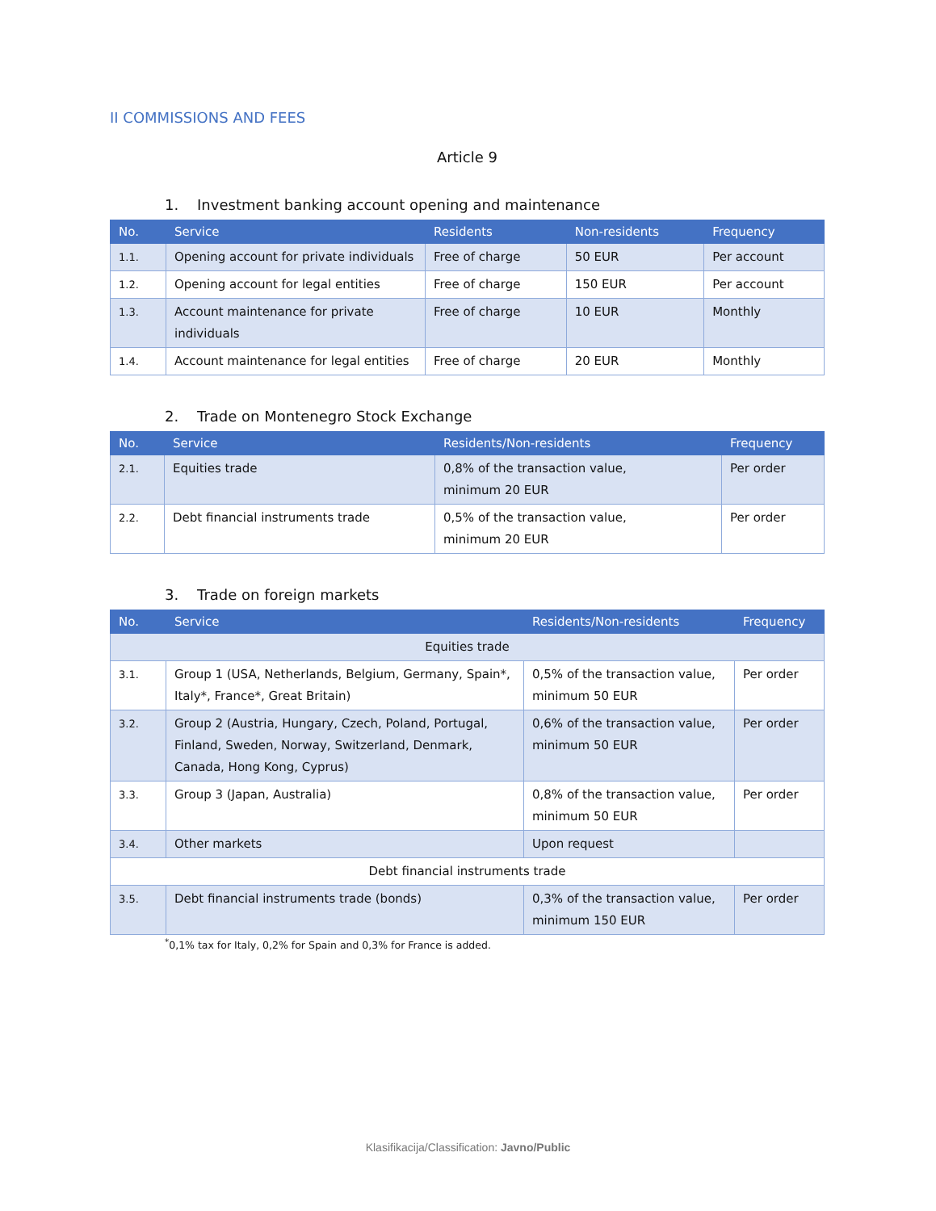II COMMISSIONS AND FEES
Article 9
1. Investment banking account opening and maintenance
| No. | Service | Residents | Non-residents | Frequency |
| --- | --- | --- | --- | --- |
| 1.1. | Opening account for private individuals | Free of charge | 50 EUR | Per account |
| 1.2. | Opening account for legal entities | Free of charge | 150 EUR | Per account |
| 1.3. | Account maintenance for private individuals | Free of charge | 10 EUR | Monthly |
| 1.4. | Account maintenance for legal entities | Free of charge | 20 EUR | Monthly |
2. Trade on Montenegro Stock Exchange
| No. | Service | Residents/Non-residents | Frequency |
| --- | --- | --- | --- |
| 2.1. | Equities trade | 0,8% of the transaction value, minimum 20 EUR | Per order |
| 2.2. | Debt financial instruments trade | 0,5% of the transaction value, minimum 20 EUR | Per order |
3. Trade on foreign markets
| No. | Service | Residents/Non-residents | Frequency |
| --- | --- | --- | --- |
| Equities trade | | | |
| 3.1. | Group 1 (USA, Netherlands, Belgium, Germany, Spain*, Italy*, France*, Great Britain) | 0,5% of the transaction value, minimum 50 EUR | Per order |
| 3.2. | Group 2 (Austria, Hungary, Czech, Poland, Portugal, Finland, Sweden, Norway, Switzerland, Denmark, Canada, Hong Kong, Cyprus) | 0,6% of the transaction value, minimum 50 EUR | Per order |
| 3.3. | Group 3 (Japan, Australia) | 0,8% of the transaction value, minimum 50 EUR | Per order |
| 3.4. | Other markets | Upon request | |
| Debt financial instruments trade | | | |
| 3.5. | Debt financial instruments trade (bonds) | 0,3% of the transaction value, minimum 150 EUR | Per order |
<sup>*</sup> 0,1% tax for Italy, 0,2% for Spain and 0,3% for France is added.
Klasifikacija/Classification: Javno/Public